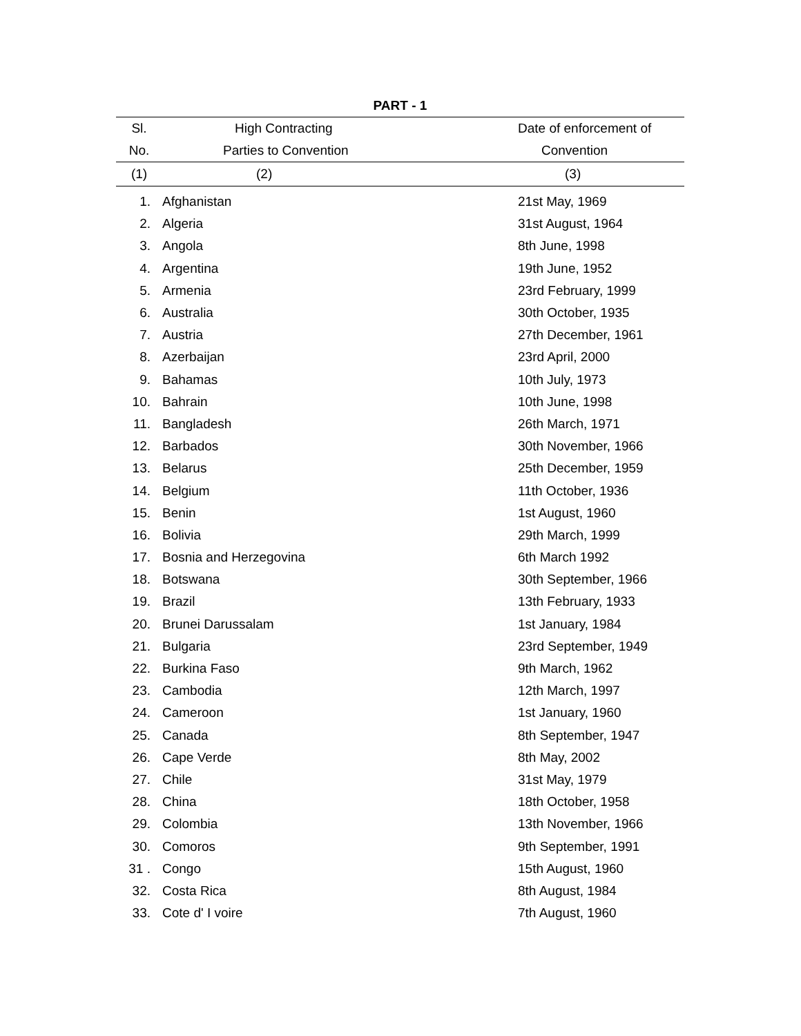PART - 1
| Sl. | High Contracting | Date of enforcement of |
| --- | --- | --- |
| No. | Parties to Convention | Convention |
| (1) | (2) | (3) |
| 1. | Afghanistan | 21st May, 1969 |
| 2. | Algeria | 31st August, 1964 |
| 3. | Angola | 8th June, 1998 |
| 4. | Argentina | 19th June, 1952 |
| 5. | Armenia | 23rd February, 1999 |
| 6. | Australia | 30th October, 1935 |
| 7. | Austria | 27th December, 1961 |
| 8. | Azerbaijan | 23rd April, 2000 |
| 9. | Bahamas | 10th July, 1973 |
| 10. | Bahrain | 10th June, 1998 |
| 11. | Bangladesh | 26th March, 1971 |
| 12. | Barbados | 30th November, 1966 |
| 13. | Belarus | 25th December, 1959 |
| 14. | Belgium | 11th October, 1936 |
| 15. | Benin | 1st August, 1960 |
| 16. | Bolivia | 29th March, 1999 |
| 17. | Bosnia and Herzegovina | 6th March 1992 |
| 18. | Botswana | 30th September, 1966 |
| 19. | Brazil | 13th February, 1933 |
| 20. | Brunei Darussalam | 1st January, 1984 |
| 21. | Bulgaria | 23rd September, 1949 |
| 22. | Burkina Faso | 9th March, 1962 |
| 23. | Cambodia | 12th March, 1997 |
| 24. | Cameroon | 1st January, 1960 |
| 25. | Canada | 8th September, 1947 |
| 26. | Cape Verde | 8th May, 2002 |
| 27. | Chile | 31st May, 1979 |
| 28. | China | 18th October, 1958 |
| 29. | Colombia | 13th November, 1966 |
| 30. | Comoros | 9th September, 1991 |
| 31 . | Congo | 15th August, 1960 |
| 32. | Costa Rica | 8th August, 1984 |
| 33. | Cote d' I voire | 7th August, 1960 |